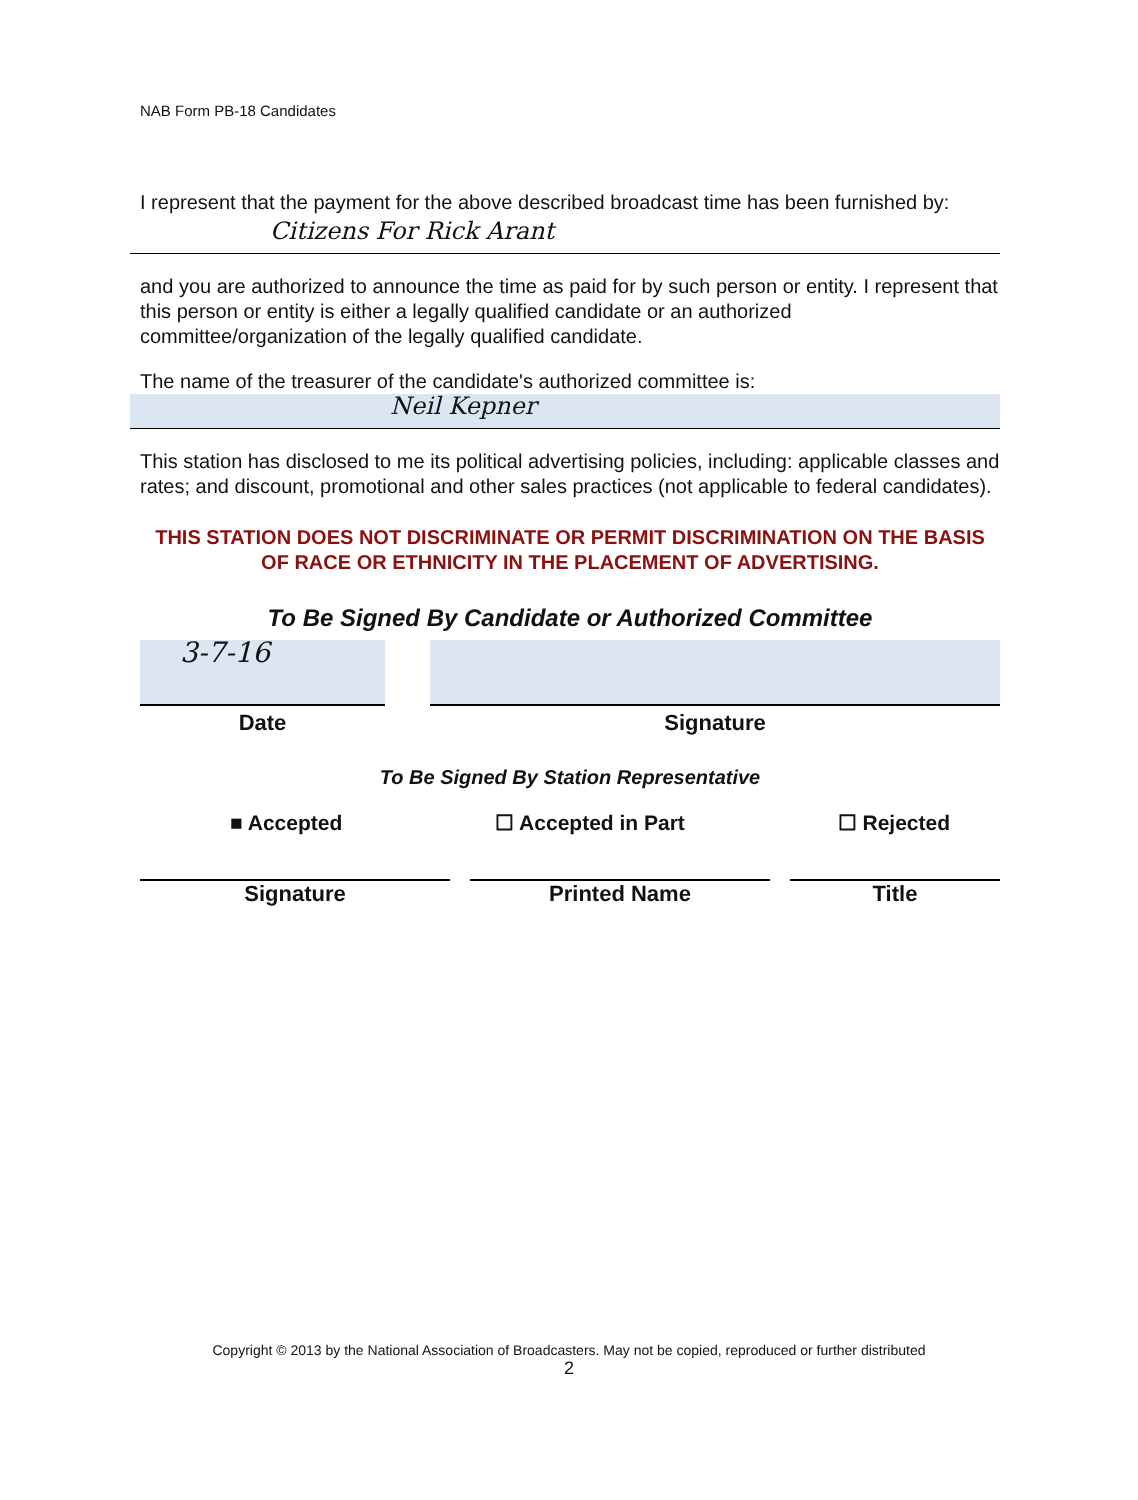NAB Form PB-18 Candidates
I represent that the payment for the above described broadcast time has been furnished by:
Citizens For Rick Arant
and you are authorized to announce the time as paid for by such person or entity. I represent that this person or entity is either a legally qualified candidate or an authorized committee/organization of the legally qualified candidate.
The name of the treasurer of the candidate's authorized committee is:
Neil Kepner
This station has disclosed to me its political advertising policies, including: applicable classes and rates; and discount, promotional and other sales practices (not applicable to federal candidates).
THIS STATION DOES NOT DISCRIMINATE OR PERMIT DISCRIMINATION ON THE BASIS OF RACE OR ETHNICITY IN THE PLACEMENT OF ADVERTISING.
To Be Signed By Candidate or Authorized Committee
3-7-16
Date
Signature
To Be Signed By Station Representative
■ Accepted ☐ Accepted in Part ☐ Rejected
Signature Printed Name Title
Copyright © 2013 by the National Association of Broadcasters. May not be copied, reproduced or further distributed
2